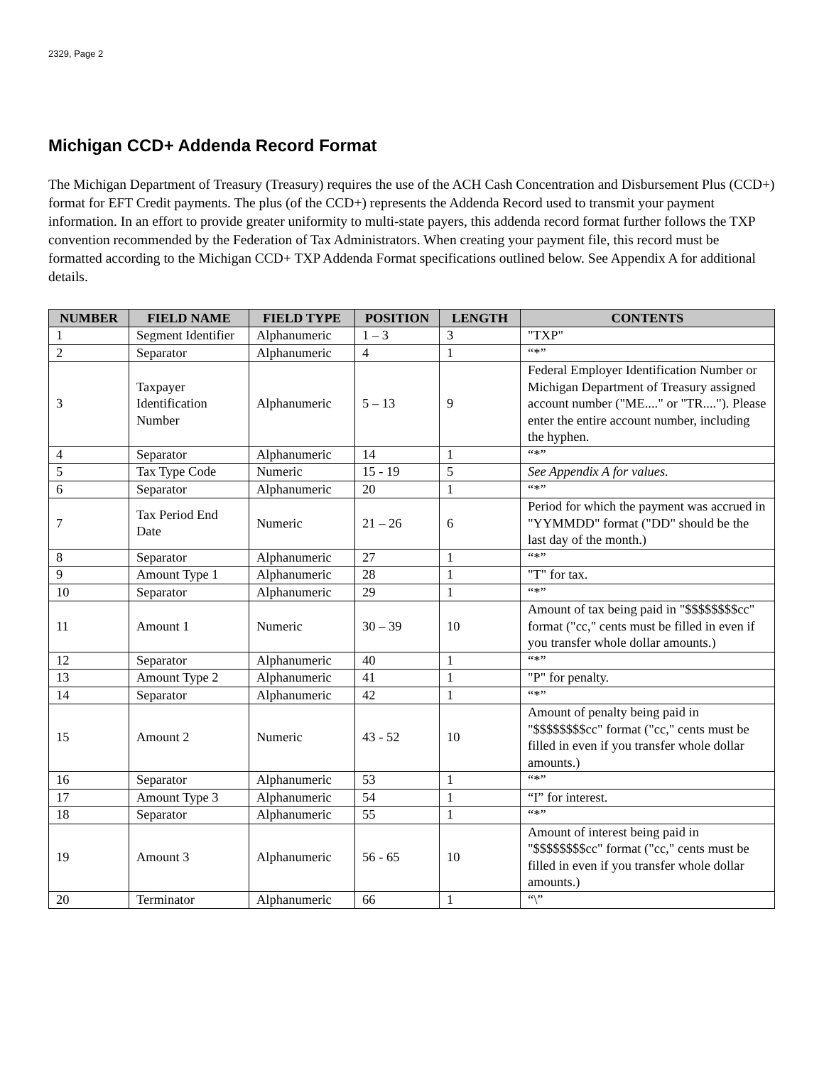2329, Page 2
Michigan CCD+ Addenda Record Format
The Michigan Department of Treasury (Treasury) requires the use of the ACH Cash Concentration and Disbursement Plus (CCD+) format for EFT Credit payments. The plus (of the CCD+) represents the Addenda Record used to transmit your payment information. In an effort to provide greater uniformity to multi-state payers, this addenda record format further follows the TXP convention recommended by the Federation of Tax Administrators. When creating your payment file, this record must be formatted according to the Michigan CCD+ TXP Addenda Format specifications outlined below. See Appendix A for additional details.
| NUMBER | FIELD NAME | FIELD TYPE | POSITION | LENGTH | CONTENTS |
| --- | --- | --- | --- | --- | --- |
| 1 | Segment Identifier | Alphanumeric | 1 – 3 | 3 | "TXP" |
| 2 | Separator | Alphanumeric | 4 | 1 | “*” |
| 3 | Taxpayer Identification Number | Alphanumeric | 5 – 13 | 9 | Federal Employer Identification Number or Michigan Department of Treasury assigned account number ("ME...." or "TR...."). Please enter the entire account number, including the hyphen. |
| 4 | Separator | Alphanumeric | 14 | 1 | “*” |
| 5 | Tax Type Code | Numeric | 15 - 19 | 5 | See Appendix A for values. |
| 6 | Separator | Alphanumeric | 20 | 1 | “*” |
| 7 | Tax Period End Date | Numeric | 21 – 26 | 6 | Period for which the payment was accrued in "YYMMDD" format ("DD" should be the last day of the month.) |
| 8 | Separator | Alphanumeric | 27 | 1 | “*” |
| 9 | Amount Type 1 | Alphanumeric | 28 | 1 | "T" for tax. |
| 10 | Separator | Alphanumeric | 29 | 1 | “*” |
| 11 | Amount 1 | Numeric | 30 – 39 | 10 | Amount of tax being paid in "$$$$$$$$cc" format ("cc," cents must be filled in even if you transfer whole dollar amounts.) |
| 12 | Separator | Alphanumeric | 40 | 1 | “*” |
| 13 | Amount Type 2 | Alphanumeric | 41 | 1 | "P" for penalty. |
| 14 | Separator | Alphanumeric | 42 | 1 | “*” |
| 15 | Amount 2 | Numeric | 43 - 52 | 10 | Amount of penalty being paid in "$$$$$$$$cc" format ("cc," cents must be filled in even if you transfer whole dollar amounts.) |
| 16 | Separator | Alphanumeric | 53 | 1 | “*” |
| 17 | Amount Type 3 | Alphanumeric | 54 | 1 | “I” for interest. |
| 18 | Separator | Alphanumeric | 55 | 1 | “*” |
| 19 | Amount 3 | Alphanumeric | 56 - 65 | 10 | Amount of interest being paid in "$$$$$$$$cc" format ("cc," cents must be filled in even if you transfer whole dollar amounts.) |
| 20 | Terminator | Alphanumeric | 66 | 1 | “\” |